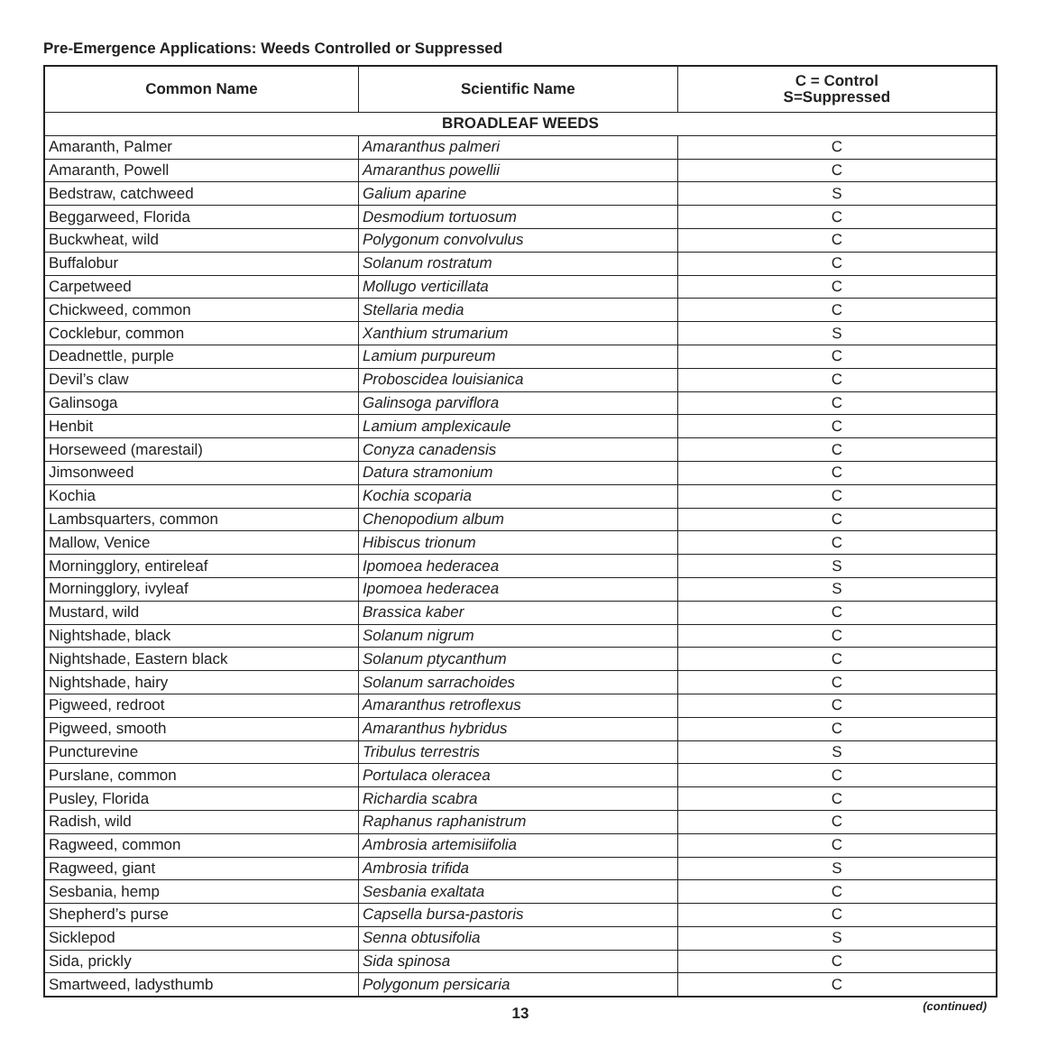Pre-Emergence Applications: Weeds Controlled or Suppressed
| Common Name | Scientific Name | C = Control S=Suppressed |
| --- | --- | --- |
| BROADLEAF WEEDS | | |
| Amaranth, Palmer | Amaranthus palmeri | C |
| Amaranth, Powell | Amaranthus powellii | C |
| Bedstraw, catchweed | Galium aparine | S |
| Beggarweed, Florida | Desmodium tortuosum | C |
| Buckwheat, wild | Polygonum convolvulus | C |
| Buffalobur | Solanum rostratum | C |
| Carpetweed | Mollugo verticillata | C |
| Chickweed, common | Stellaria media | C |
| Cocklebur, common | Xanthium strumarium | S |
| Deadnettle, purple | Lamium purpureum | C |
| Devil’s claw | Proboscidea louisianica | C |
| Galinsoga | Galinsoga parviflora | C |
| Henbit | Lamium amplexicaule | C |
| Horseweed (marestail) | Conyza canadensis | C |
| Jimsonweed | Datura stramonium | C |
| Kochia | Kochia scoparia | C |
| Lambsquarters, common | Chenopodium album | C |
| Mallow, Venice | Hibiscus trionum | C |
| Morningglory, entireleaf | Ipomoea hederacea | S |
| Morningglory, ivyleaf | Ipomoea hederacea | S |
| Mustard, wild | Brassica kaber | C |
| Nightshade, black | Solanum nigrum | C |
| Nightshade, Eastern black | Solanum ptycanthum | C |
| Nightshade, hairy | Solanum sarrachoides | C |
| Pigweed, redroot | Amaranthus retroflexus | C |
| Pigweed, smooth | Amaranthus hybridus | C |
| Puncturevine | Tribulus terrestris | S |
| Purslane, common | Portulaca oleracea | C |
| Pusley, Florida | Richardia scabra | C |
| Radish, wild | Raphanus raphanistrum | C |
| Ragweed, common | Ambrosia artemisiifolia | C |
| Ragweed, giant | Ambrosia trifida | S |
| Sesbania, hemp | Sesbania exaltata | C |
| Shepherd’s purse | Capsella bursa-pastoris | C |
| Sicklepod | Senna obtusifolia | S |
| Sida, prickly | Sida spinosa | C |
| Smartweed, ladysthumb | Polygonum persicaria | C |
(continued) 13